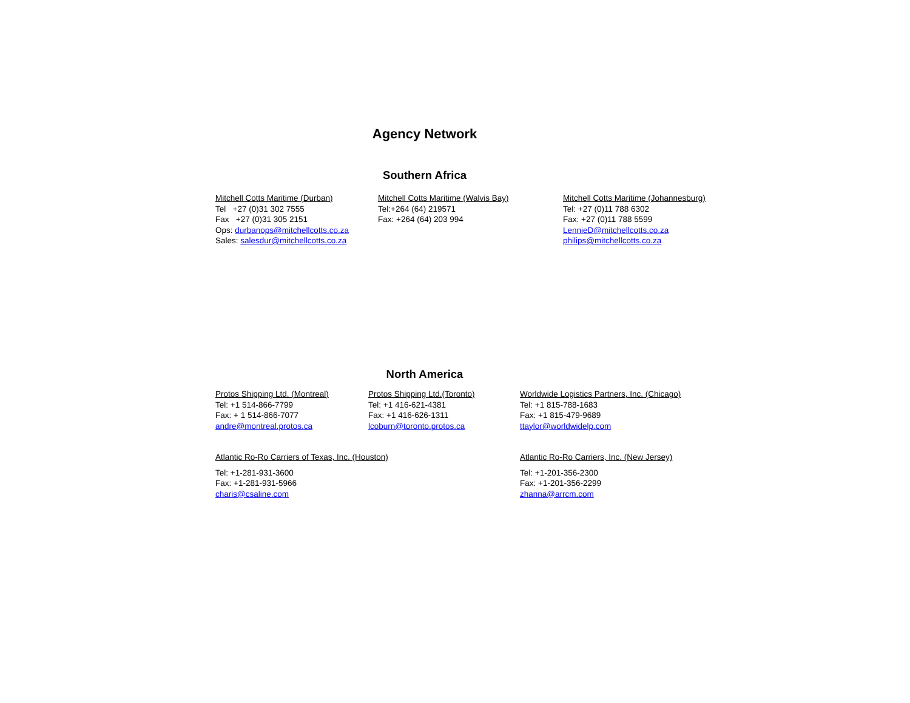Agency Network
Southern Africa
Mitchell Cotts Maritime (Durban)
Tel +27 (0)31 302 7555
Fax +27 (0)31 305 2151
Ops: durbanops@mitchellcotts.co.za
Sales: salesdur@mitchellcotts.co.za
Mitchell Cotts Maritime (Walvis Bay)
Tel:+264 (64) 219571
Fax: +264 (64) 203 994
Mitchell Cotts Maritime (Johannesburg)
Tel: +27 (0)11 788 6302
Fax: +27 (0)11 788 5599
LennieD@mitchellcotts.co.za
philips@mitchellcotts.co.za
North America
Protos Shipping Ltd. (Montreal)
Tel: +1 514-866-7799
Fax: + 1 514-866-7077
andre@montreal.protos.ca
Protos Shipping Ltd.(Toronto)
Tel: +1 416-621-4381
Fax: +1 416-626-1311
lcoburn@toronto.protos.ca
Worldwide Logistics Partners, Inc. (Chicago)
Tel: +1 815-788-1683
Fax: +1 815-479-9689
ttaylor@worldwidelp.com
Atlantic Ro-Ro Carriers of Texas, Inc. (Houston)
Tel: +1-281-931-3600
Fax: +1-281-931-5966
charis@csaline.com
Atlantic Ro-Ro Carriers, Inc. (New Jersey)
Tel: +1-201-356-2300
Fax: +1-201-356-2299
zhanna@arrcm.com